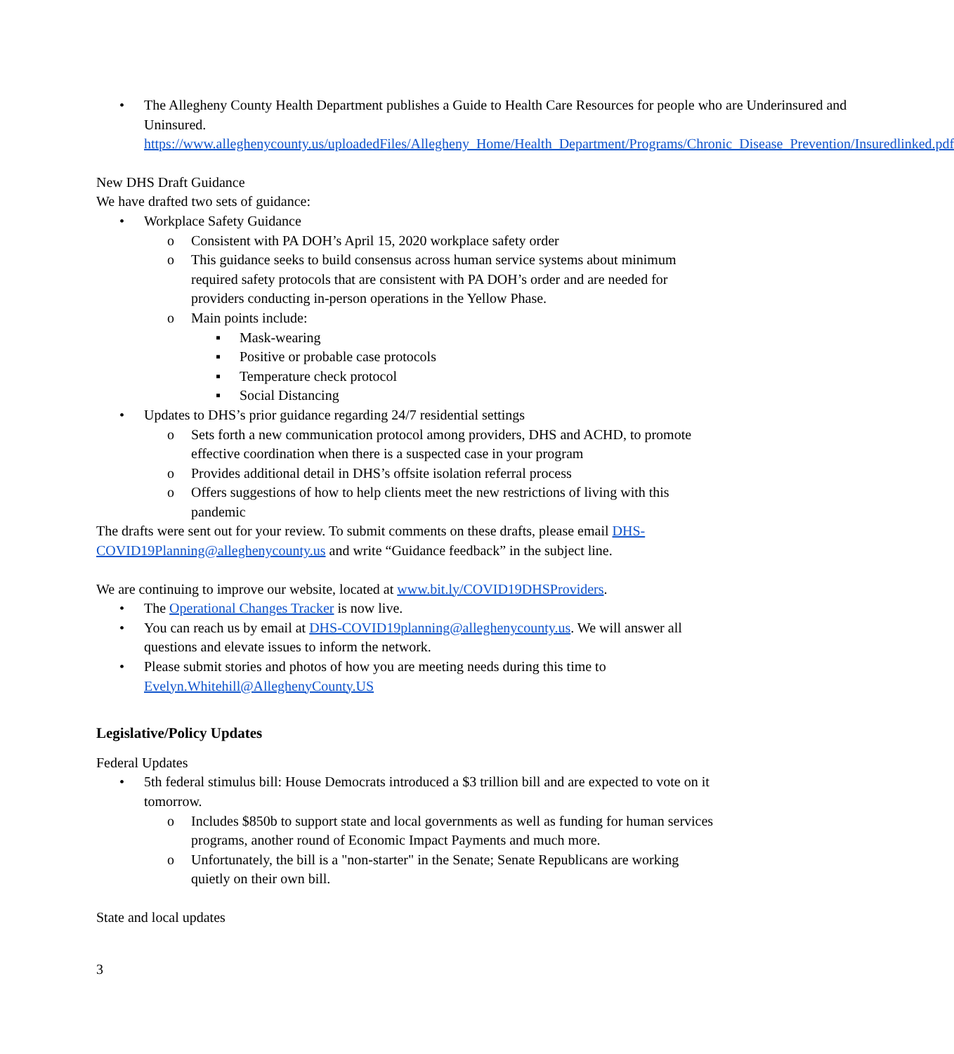• The Allegheny County Health Department publishes a Guide to Health Care Resources for people who are Underinsured and
Uninsured. https://www.alleghenycounty.us/uploadedFiles/Allegheny_Home/Health_Department/Programs/Chronic_Disease_Prevention/Insuredlinked.pdf
New DHS Draft Guidance
We have drafted two sets of guidance:
• Workplace Safety Guidance
o Consistent with PA DOH’s April 15, 2020 workplace safety order
o This guidance seeks to build consensus across human service systems about minimum required safety protocols that are consistent with PA DOH’s order and are needed for providers conducting in-person operations in the Yellow Phase.
o Main points include:
▪ Mask-wearing
▪ Positive or probable case protocols
▪ Temperature check protocol
▪ Social Distancing
• Updates to DHS’s prior guidance regarding 24/7 residential settings
o Sets forth a new communication protocol among providers, DHS and ACHD, to promote effective coordination when there is a suspected case in your program
o Provides additional detail in DHS’s offsite isolation referral process
o Offers suggestions of how to help clients meet the new restrictions of living with this pandemic
The drafts were sent out for your review. To submit comments on these drafts, please email DHS-COVID19Planning@alleghenycounty.us and write “Guidance feedback” in the subject line.
We are continuing to improve our website, located at www.bit.ly/COVID19DHSProviders.
• The Operational Changes Tracker is now live.
• You can reach us by email at DHS-COVID19planning@alleghenycounty.us. We will answer all questions and elevate issues to inform the network.
• Please submit stories and photos of how you are meeting needs during this time to Evelyn.Whitehill@AlleghenyCounty.US
Legislative/Policy Updates
Federal Updates
• 5th federal stimulus bill: House Democrats introduced a $3 trillion bill and are expected to vote on it tomorrow.
o Includes $850b to support state and local governments as well as funding for human services programs, another round of Economic Impact Payments and much more.
o Unfortunately, the bill is a "non-starter" in the Senate; Senate Republicans are working quietly on their own bill.
State and local updates
3